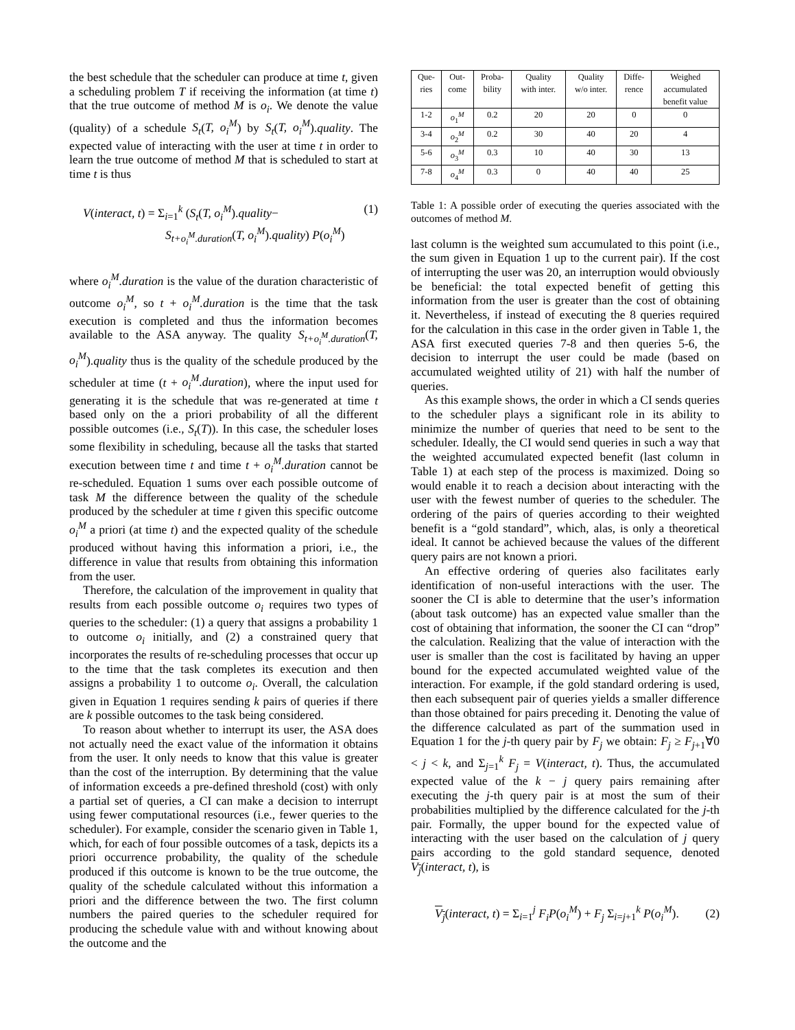the best schedule that the scheduler can produce at time t, given a scheduling problem T if receiving the information (at time t) that the true outcome of method M is o<sub>i</sub>. We denote the value (quality) of a schedule S<sub>t</sub>(T, o<sub>i</sub><sup>M</sup>) by S<sub>t</sub>(T, o<sub>i</sub><sup>M</sup>).quality. The expected value of interacting with the user at time t in order to learn the true outcome of method M that is scheduled to start at time t is thus
V(interact, t) = Σ<sub>i=1</sub><sup>k</sup> (S<sub>t</sub>(T, o<sub>i</sub><sup>M</sup>).quality−
S<sub>t+o<sub>i</sub><sup>M</sup>.duration</sub>(T, o<sub>i</sub><sup>M</sup>).quality) P(o<sub>i</sub><sup>M</sup>)
(1)
where o<sub>i</sub><sup>M</sup>.duration is the value of the duration characteristic of outcome o<sub>i</sub><sup>M</sup>, so t + o<sub>i</sub><sup>M</sup>.duration is the time that the task execution is completed and thus the information becomes available to the ASA anyway. The quality S<sub>t+o<sub>i</sub><sup>M</sup>.duration</sub>(T, o<sub>i</sub><sup>M</sup>).quality thus is the quality of the schedule produced by the scheduler at time (t + o<sub>i</sub><sup>M</sup>.duration), where the input used for generating it is the schedule that was re-generated at time t based only on the a priori probability of all the different possible outcomes (i.e., S<sub>t</sub>(T)). In this case, the scheduler loses some flexibility in scheduling, because all the tasks that started execution between time t and time t + o<sub>i</sub><sup>M</sup>.duration cannot be re-scheduled. Equation 1 sums over each possible outcome of task M the difference between the quality of the schedule produced by the scheduler at time t given this specific outcome o<sub>i</sub><sup>M</sup> a priori (at time t) and the expected quality of the schedule produced without having this information a priori, i.e., the difference in value that results from obtaining this information from the user.
Therefore, the calculation of the improvement in quality that results from each possible outcome o<sub>i</sub> requires two types of queries to the scheduler: (1) a query that assigns a probability 1 to outcome o<sub>i</sub> initially, and (2) a constrained query that incorporates the results of re-scheduling processes that occur up to the time that the task completes its execution and then assigns a probability 1 to outcome o<sub>i</sub>. Overall, the calculation given in Equation 1 requires sending k pairs of queries if there are k possible outcomes to the task being considered.
To reason about whether to interrupt its user, the ASA does not actually need the exact value of the information it obtains from the user. It only needs to know that this value is greater than the cost of the interruption. By determining that the value of information exceeds a pre-defined threshold (cost) with only a partial set of queries, a CI can make a decision to interrupt using fewer computational resources (i.e., fewer queries to the scheduler). For example, consider the scenario given in Table 1, which, for each of four possible outcomes of a task, depicts its a priori occurrence probability, the quality of the schedule produced if this outcome is known to be the true outcome, the quality of the schedule calculated without this information a priori and the difference between the two. The first column numbers the paired queries to the scheduler required for producing the schedule value with and without knowing about the outcome and the
| Que- ries | Out- come | Proba- bility | Quality with inter. | Quality w/o inter. | Diffe- rence | Weighed accumulated benefit value |
| --- | --- | --- | --- | --- | --- | --- |
| 1-2 | o<sub>1</sub><sup>M</sup> | 0.2 | 20 | 20 | 0 | 0 |
| 3-4 | o<sub>2</sub><sup>M</sup> | 0.2 | 30 | 40 | 20 | 4 |
| 5-6 | o<sub>3</sub><sup>M</sup> | 0.3 | 10 | 40 | 30 | 13 |
| 7-8 | o<sub>4</sub><sup>M</sup> | 0.3 | 0 | 40 | 40 | 25 |
Table 1: A possible order of executing the queries associated with the outcomes of method M.
last column is the weighted sum accumulated to this point (i.e., the sum given in Equation 1 up to the current pair). If the cost of interrupting the user was 20, an interruption would obviously be beneficial: the total expected benefit of getting this information from the user is greater than the cost of obtaining it. Nevertheless, if instead of executing the 8 queries required for the calculation in this case in the order given in Table 1, the ASA first executed queries 7-8 and then queries 5-6, the decision to interrupt the user could be made (based on accumulated weighted utility of 21) with half the number of queries.
As this example shows, the order in which a CI sends queries to the scheduler plays a significant role in its ability to minimize the number of queries that need to be sent to the scheduler. Ideally, the CI would send queries in such a way that the weighted accumulated expected benefit (last column in Table 1) at each step of the process is maximized. Doing so would enable it to reach a decision about interacting with the user with the fewest number of queries to the scheduler. The ordering of the pairs of queries according to their weighted benefit is a “gold standard”, which, alas, is only a theoretical ideal. It cannot be achieved because the values of the different query pairs are not known a priori.
An effective ordering of queries also facilitates early identification of non-useful interactions with the user. The sooner the CI is able to determine that the user’s information (about task outcome) has an expected value smaller than the cost of obtaining that information, the sooner the CI can “drop” the calculation. Realizing that the value of interaction with the user is smaller than the cost is facilitated by having an upper bound for the expected accumulated weighted value of the interaction. For example, if the gold standard ordering is used, then each subsequent pair of queries yields a smaller difference than those obtained for pairs preceding it. Denoting the value of the difference calculated as part of the summation used in Equation 1 for the j-th query pair by F<sub>j</sub> we obtain: F<sub>j</sub> ≥ F<sub>j+1</sub>∀0 < j < k, and Σ<sub>j=1</sub><sup>k</sup> F<sub>j</sub> = V(interact, t). Thus, the accumulated expected value of the k − j query pairs remaining after executing the j-th query pair is at most the sum of their probabilities multiplied by the difference calculated for the j-th pair. Formally, the upper bound for the expected value of interacting with the user based on the calculation of j query pairs according to the gold standard sequence, denoted V<sub>j</sub>(interact, t), is
V<sub>j</sub>(interact, t) = Σ<sub>i=1</sub><sup>j</sup> F<sub>i</sub>P(o<sub>i</sub><sup>M</sup>) + F<sub>j</sub> Σ<sub>i=j+1</sub><sup>k</sup> P(o<sub>i</sub><sup>M</sup>).
(2)